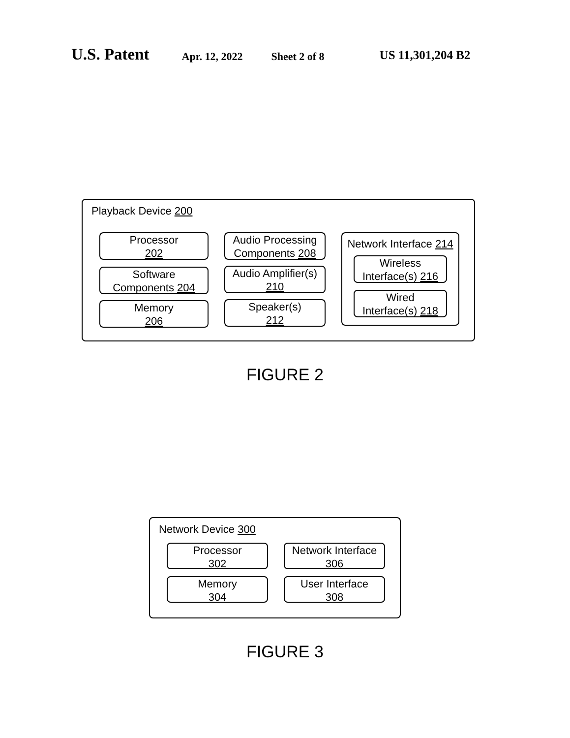U.S. Patent Apr. 12, 2022 Sheet 2 of 8 US 11,301,204 B2
Playback Device 200
Processor
202
Software
Components 204
Memory
206
Audio Processing
Components 208
Audio Amplifier(s)
210
Speaker(s)
212
Network Interface 214
Wireless
Interface(s) 216
Wired
Interface(s) 218
FIGURE 2
Network Device 300
Processor
302
Network Interface
306
Memory
304
User Interface
308
FIGURE 3